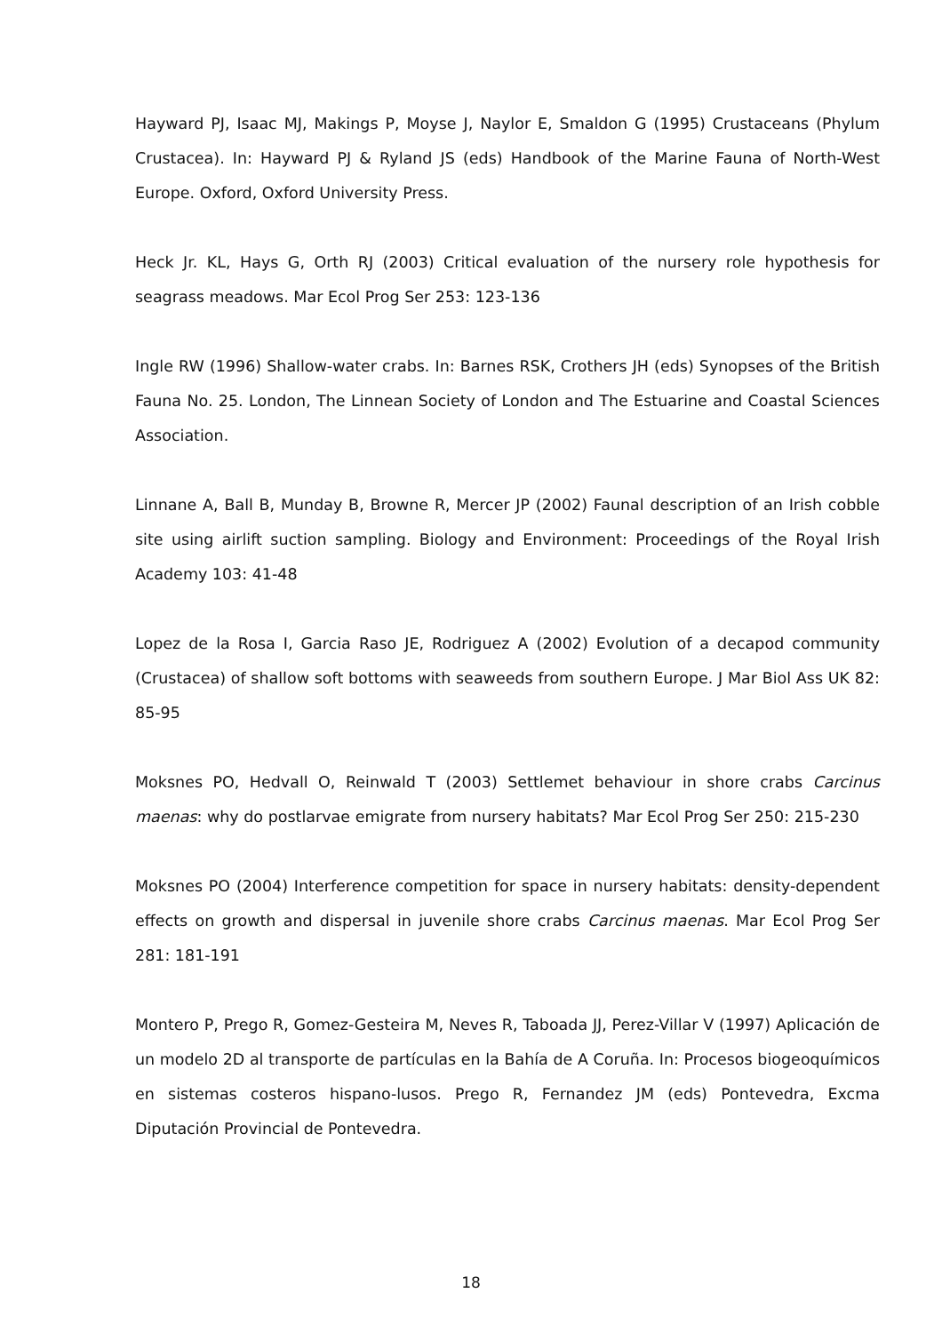Hayward PJ, Isaac MJ, Makings P, Moyse J, Naylor E, Smaldon G (1995) Crustaceans (Phylum Crustacea). In: Hayward PJ & Ryland JS (eds) Handbook of the Marine Fauna of North-West Europe. Oxford, Oxford University Press.
Heck Jr. KL, Hays G, Orth RJ (2003) Critical evaluation of the nursery role hypothesis for seagrass meadows. Mar Ecol Prog Ser 253: 123-136
Ingle RW (1996) Shallow-water crabs. In: Barnes RSK, Crothers JH (eds) Synopses of the British Fauna No. 25. London, The Linnean Society of London and The Estuarine and Coastal Sciences Association.
Linnane A, Ball B, Munday B, Browne R, Mercer JP (2002) Faunal description of an Irish cobble site using airlift suction sampling. Biology and Environment: Proceedings of the Royal Irish Academy 103: 41-48
Lopez de la Rosa I, Garcia Raso JE, Rodriguez A (2002) Evolution of a decapod community (Crustacea) of shallow soft bottoms with seaweeds from southern Europe. J Mar Biol Ass UK 82: 85-95
Moksnes PO, Hedvall O, Reinwald T (2003) Settlemet behaviour in shore crabs Carcinus maenas: why do postlarvae emigrate from nursery habitats? Mar Ecol Prog Ser 250: 215-230
Moksnes PO (2004) Interference competition for space in nursery habitats: density-dependent effects on growth and dispersal in juvenile shore crabs Carcinus maenas. Mar Ecol Prog Ser 281: 181-191
Montero P, Prego R, Gomez-Gesteira M, Neves R, Taboada JJ, Perez-Villar V (1997) Aplicación de un modelo 2D al transporte de partículas en la Bahía de A Coruña. In: Procesos biogeoquímicos en sistemas costeros hispano-lusos. Prego R, Fernandez JM (eds) Pontevedra, Excma Diputación Provincial de Pontevedra.
18